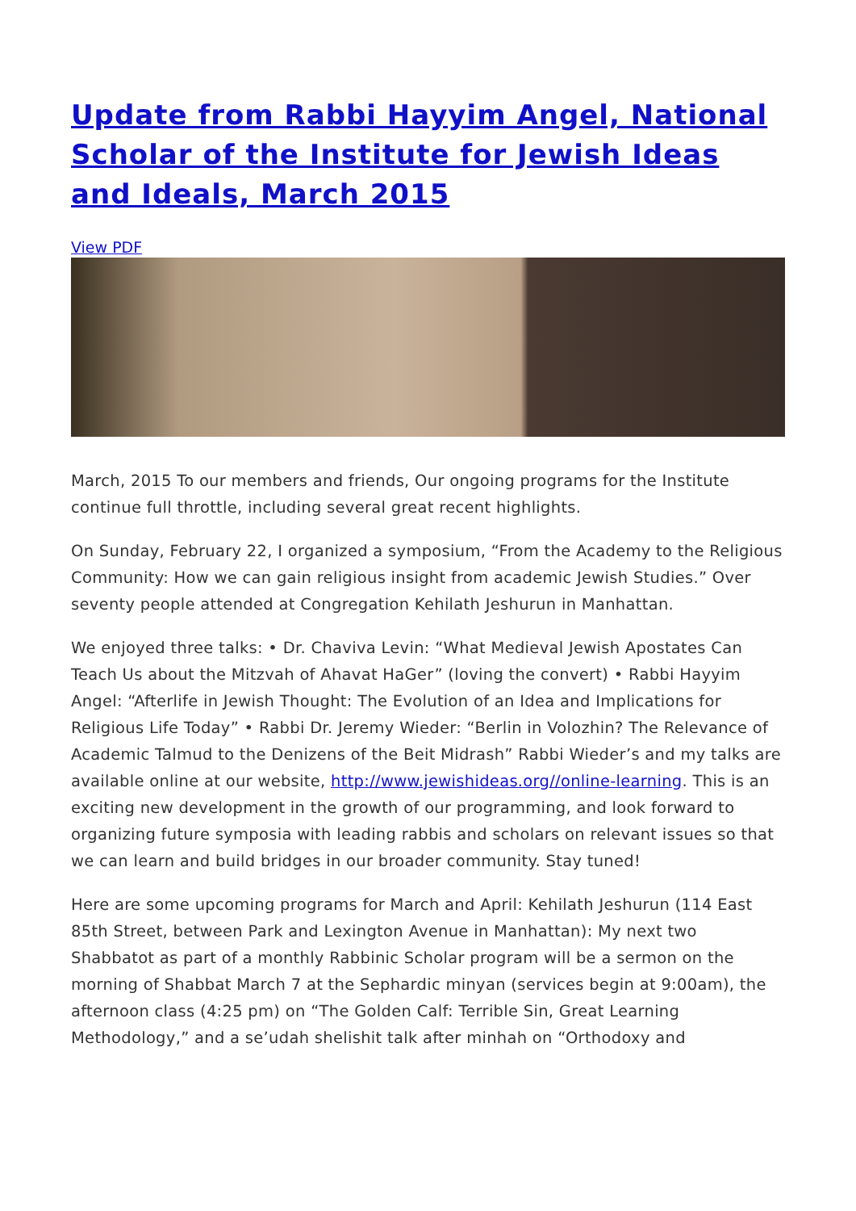Update from Rabbi Hayyim Angel, National Scholar of the Institute for Jewish Ideas and Ideals, March 2015
View PDF
March, 2015 To our members and friends, Our ongoing programs for the Institute continue full throttle, including several great recent highlights.
On Sunday, February 22, I organized a symposium, “From the Academy to the Religious Community: How we can gain religious insight from academic Jewish Studies.” Over seventy people attended at Congregation Kehilath Jeshurun in Manhattan.
We enjoyed three talks: • Dr. Chaviva Levin: “What Medieval Jewish Apostates Can Teach Us about the Mitzvah of Ahavat HaGer” (loving the convert) • Rabbi Hayyim Angel: “Afterlife in Jewish Thought: The Evolution of an Idea and Implications for Religious Life Today” • Rabbi Dr. Jeremy Wieder: “Berlin in Volozhin? The Relevance of Academic Talmud to the Denizens of the Beit Midrash” Rabbi Wieder’s and my talks are available online at our website, http://www.jewishideas.org//online-learning. This is an exciting new development in the growth of our programming, and look forward to organizing future symposia with leading rabbis and scholars on relevant issues so that we can learn and build bridges in our broader community. Stay tuned!
Here are some upcoming programs for March and April: Kehilath Jeshurun (114 East 85th Street, between Park and Lexington Avenue in Manhattan): My next two Shabbatot as part of a monthly Rabbinic Scholar program will be a sermon on the morning of Shabbat March 7 at the Sephardic minyan (services begin at 9:00am), the afternoon class (4:25 pm) on “The Golden Calf: Terrible Sin, Great Learning Methodology,” and a se’udah shelishit talk after minhah on “Orthodoxy and